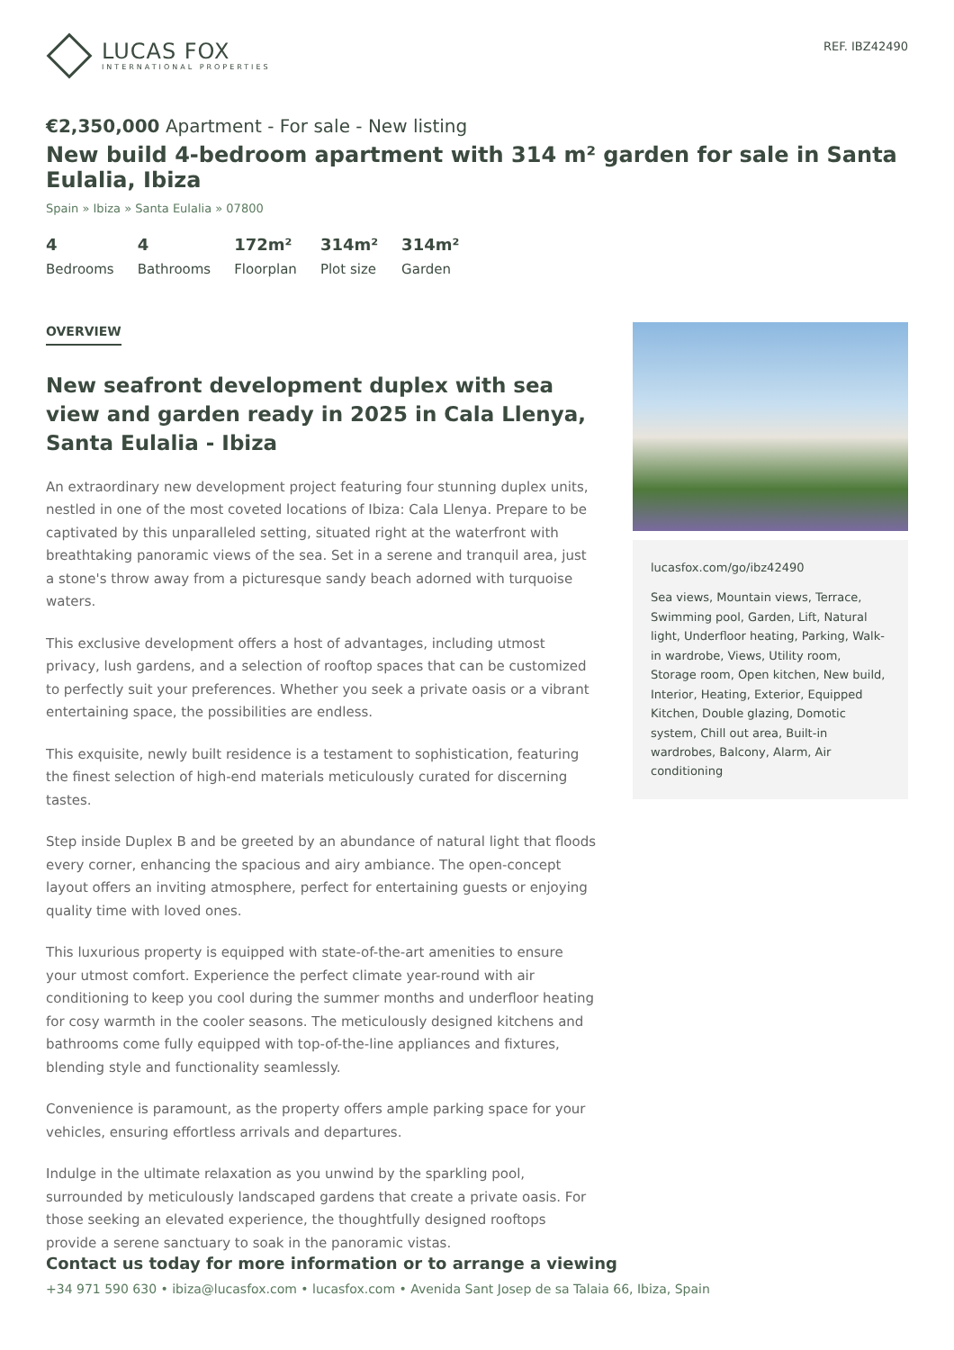LUCAS FOX
INTERNATIONAL PROPERTIES
REF. IBZ42490
€2,350,000 Apartment - For sale - New listing
New build 4-bedroom apartment with 314 m² garden for sale in Santa Eulalia, Ibiza
Spain » Ibiza » Santa Eulalia » 07800
4
Bedrooms
4
Bathrooms
172m²
Floorplan
314m²
Plot size
314m²
Garden
OVERVIEW
New seafront development duplex with sea view and garden ready in 2025 in Cala Llenya, Santa Eulalia - Ibiza
An extraordinary new development project featuring four stunning duplex units, nestled in one of the most coveted locations of Ibiza: Cala Llenya. Prepare to be captivated by this unparalleled setting, situated right at the waterfront with breathtaking panoramic views of the sea. Set in a serene and tranquil area, just a stone's throw away from a picturesque sandy beach adorned with turquoise waters.
This exclusive development offers a host of advantages, including utmost privacy, lush gardens, and a selection of rooftop spaces that can be customized to perfectly suit your preferences. Whether you seek a private oasis or a vibrant entertaining space, the possibilities are endless.
This exquisite, newly built residence is a testament to sophistication, featuring the finest selection of high-end materials meticulously curated for discerning tastes.
Step inside Duplex B and be greeted by an abundance of natural light that floods every corner, enhancing the spacious and airy ambiance. The open-concept layout offers an inviting atmosphere, perfect for entertaining guests or enjoying quality time with loved ones.
This luxurious property is equipped with state-of-the-art amenities to ensure your utmost comfort. Experience the perfect climate year-round with air conditioning to keep you cool during the summer months and underfloor heating for cosy warmth in the cooler seasons. The meticulously designed kitchens and bathrooms come fully equipped with top-of-the-line appliances and fixtures, blending style and functionality seamlessly.
Convenience is paramount, as the property offers ample parking space for your vehicles, ensuring effortless arrivals and departures.
Indulge in the ultimate relaxation as you unwind by the sparkling pool, surrounded by meticulously landscaped gardens that create a private oasis. For those seeking an elevated experience, the thoughtfully designed rooftops provide a serene sanctuary to soak in the panoramic vistas.
lucasfox.com/go/ibz42490
Sea views, Mountain views, Terrace, Swimming pool, Garden, Lift, Natural light, Underfloor heating, Parking, Walk-in wardrobe, Views, Utility room, Storage room, Open kitchen, New build, Interior, Heating, Exterior, Equipped Kitchen, Double glazing, Domotic system, Chill out area, Built-in wardrobes, Balcony, Alarm, Air conditioning
Contact us today for more information or to arrange a viewing
+34 971 590 630 • ibiza@lucasfox.com • lucasfox.com • Avenida Sant Josep de sa Talaia 66, Ibiza, Spain